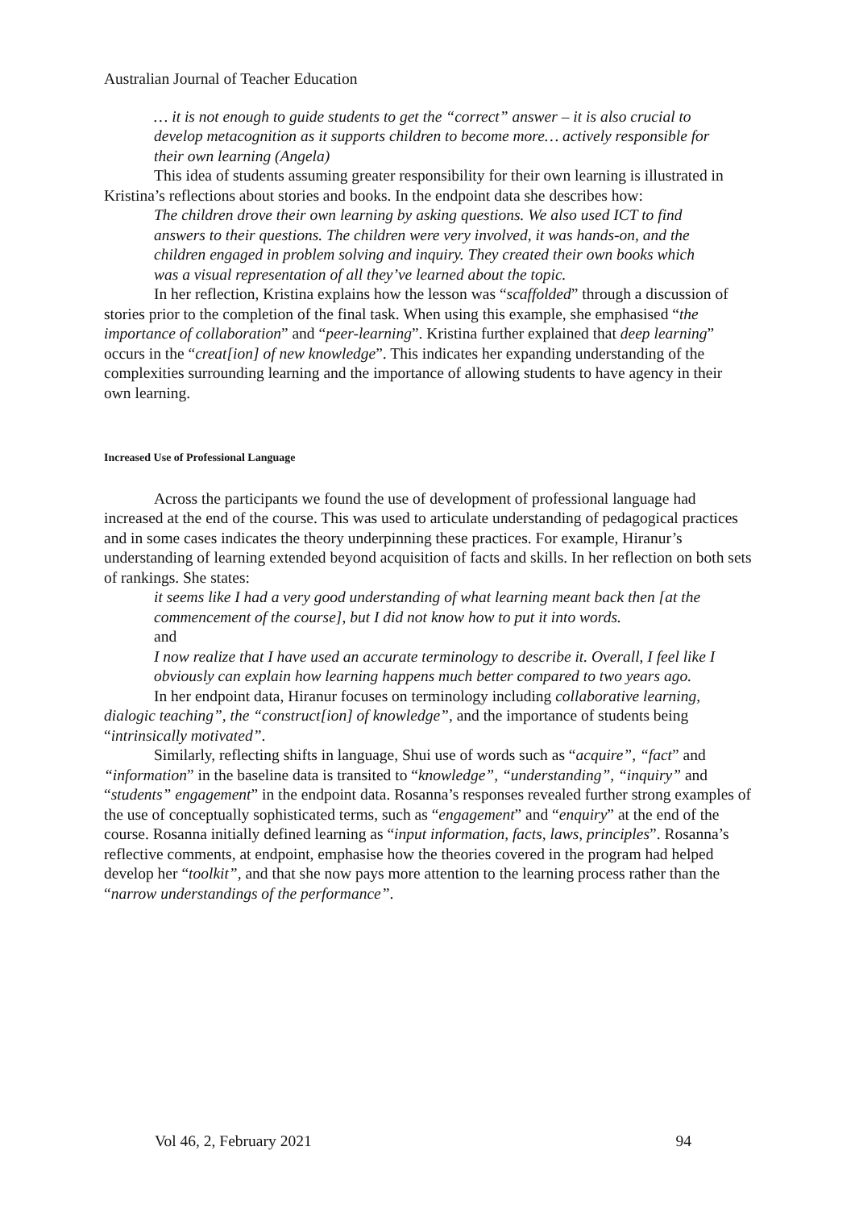Australian Journal of Teacher Education
… it is not enough to guide students to get the “correct” answer – it is also crucial to develop metacognition as it supports children to become more… actively responsible for their own learning (Angela)
This idea of students assuming greater responsibility for their own learning is illustrated in Kristina’s reflections about stories and books. In the endpoint data she describes how:
The children drove their own learning by asking questions. We also used ICT to find answers to their questions. The children were very involved, it was hands-on, and the children engaged in problem solving and inquiry. They created their own books which was a visual representation of all they’ve learned about the topic.
In her reflection, Kristina explains how the lesson was “scaffolded” through a discussion of stories prior to the completion of the final task. When using this example, she emphasised “the importance of collaboration” and “peer-learning”. Kristina further explained that deep learning” occurs in the “creat[ion] of new knowledge”. This indicates her expanding understanding of the complexities surrounding learning and the importance of allowing students to have agency in their own learning.
Increased Use of Professional Language
Across the participants we found the use of development of professional language had increased at the end of the course. This was used to articulate understanding of pedagogical practices and in some cases indicates the theory underpinning these practices. For example, Hiranur’s understanding of learning extended beyond acquisition of facts and skills. In her reflection on both sets of rankings. She states:
it seems like I had a very good understanding of what learning meant back then [at the commencement of the course], but I did not know how to put it into words.
and
I now realize that I have used an accurate terminology to describe it. Overall, I feel like I obviously can explain how learning happens much better compared to two years ago.
In her endpoint data, Hiranur focuses on terminology including collaborative learning, dialogic teaching”, the “construct[ion] of knowledge”, and the importance of students being “intrinsically motivated”.
Similarly, reflecting shifts in language, Shui use of words such as “acquire”, “fact” and “information” in the baseline data is transited to “knowledge”, “understanding”, “inquiry” and “students” engagement” in the endpoint data. Rosanna’s responses revealed further strong examples of the use of conceptually sophisticated terms, such as “engagement” and “enquiry” at the end of the course. Rosanna initially defined learning as “input information, facts, laws, principles”. Rosanna’s reflective comments, at endpoint, emphasise how the theories covered in the program had helped develop her “toolkit”, and that she now pays more attention to the learning process rather than the “narrow understandings of the performance”.
Vol 46, 2, February 2021 94